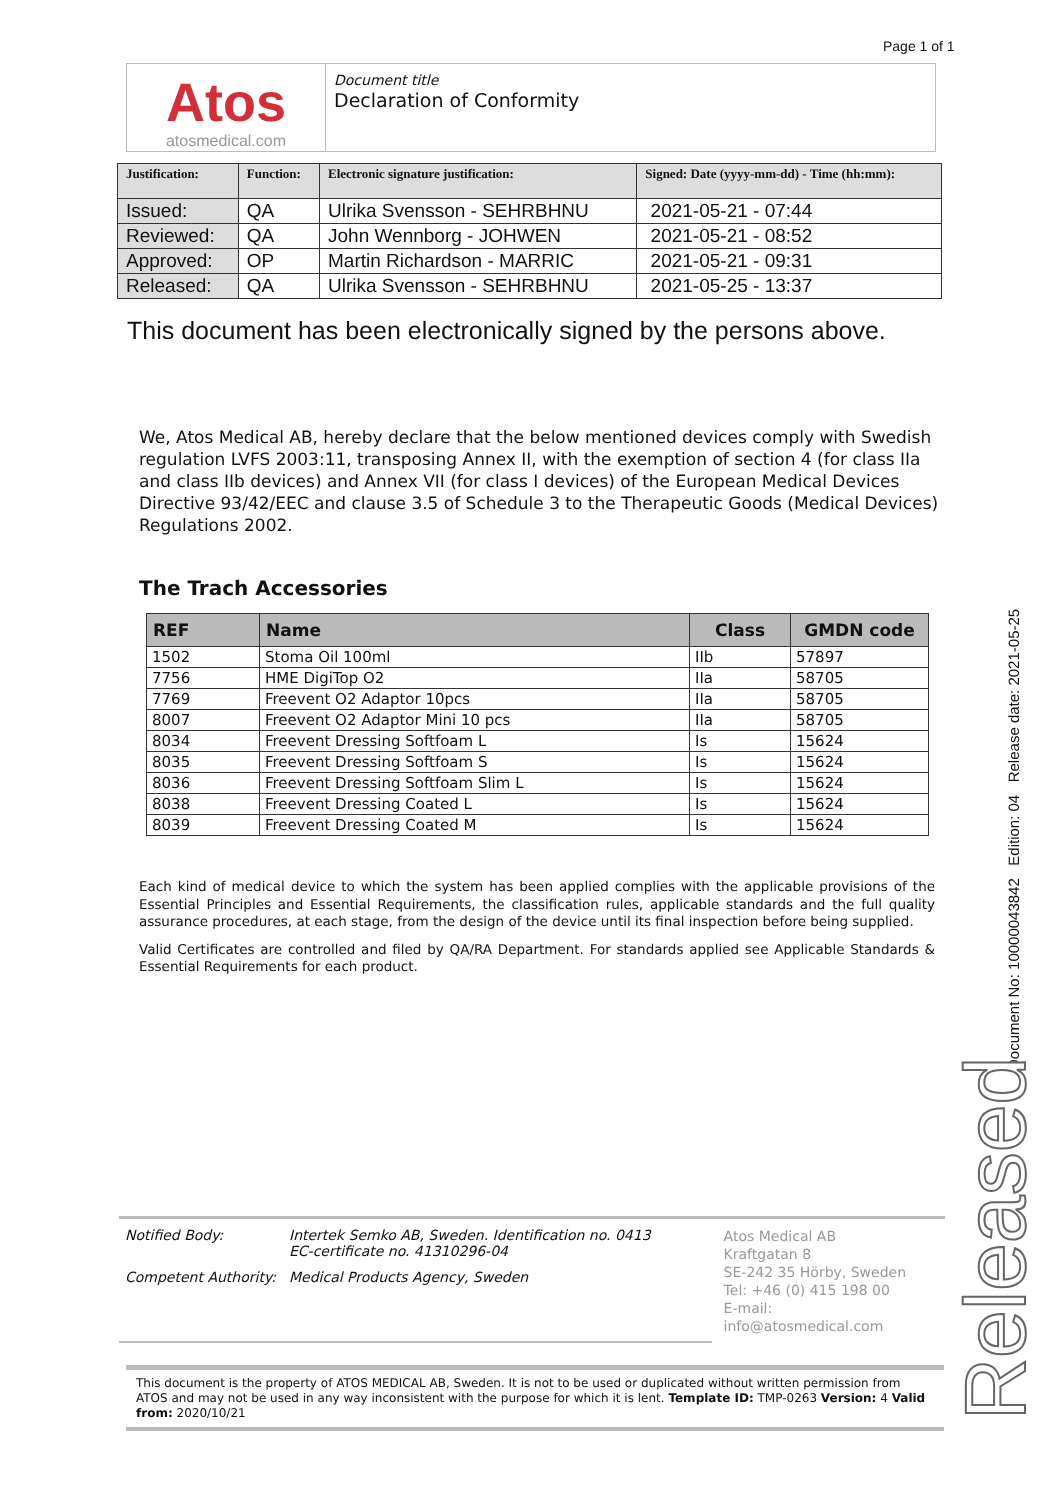Page 1 of 1
Atos
atosmedical.com
Document title
Declaration of Conformity
| Justification: | Function: | Electronic signature justification: | Signed: Date (yyyy-mm-dd) - Time (hh:mm): |
| --- | --- | --- | --- |
| Issued: | QA | Ulrika Svensson - SEHRBHNU | 2021-05-21 - 07:44 |
| Reviewed: | QA | John Wennborg - JOHWEN | 2021-05-21 - 08:52 |
| Approved: | OP | Martin Richardson - MARRIC | 2021-05-21 - 09:31 |
| Released: | QA | Ulrika Svensson - SEHRBHNU | 2021-05-25 - 13:37 |
This document has been electronically signed by the persons above.
We, Atos Medical AB, hereby declare that the below mentioned devices comply with Swedish regulation LVFS 2003:11, transposing Annex II, with the exemption of section 4 (for class IIa and class IIb devices) and Annex VII (for class I devices) of the European Medical Devices Directive 93/42/EEC and clause 3.5 of Schedule 3 to the Therapeutic Goods (Medical Devices) Regulations 2002.
The Trach Accessories
| REF | Name | Class | GMDN code |
| --- | --- | --- | --- |
| 1502 | Stoma Oil 100ml | IIb | 57897 |
| 7756 | HME DigiTop O2 | IIa | 58705 |
| 7769 | Freevent O2 Adaptor 10pcs | IIa | 58705 |
| 8007 | Freevent O2 Adaptor Mini 10 pcs | IIa | 58705 |
| 8034 | Freevent Dressing Softfoam L | Is | 15624 |
| 8035 | Freevent Dressing Softfoam S | Is | 15624 |
| 8036 | Freevent Dressing Softfoam Slim L | Is | 15624 |
| 8038 | Freevent Dressing Coated L | Is | 15624 |
| 8039 | Freevent Dressing Coated M | Is | 15624 |
Each kind of medical device to which the system has been applied complies with the applicable provisions of the Essential Principles and Essential Requirements, the classification rules, applicable standards and the full quality assurance procedures, at each stage, from the design of the device until its final inspection before being supplied.
Valid Certificates are controlled and filed by QA/RA Department. For standards applied see Applicable Standards & Essential Requirements for each product.
Notified Body: Intertek Semko AB, Sweden. Identification no. 0413
EC-certificate no. 41310296-04
Competent Authority: Medical Products Agency, Sweden
Atos Medical AB
Kraftgatan 8
SE-242 35 Hörby, Sweden
Tel: +46 (0) 415 198 00
E-mail: info@atosmedical.com
This document is the property of ATOS MEDICAL AB, Sweden. It is not to be used or duplicated without written permission from ATOS and may not be used in any way inconsistent with the purpose for which it is lent. Template ID: TMP-0263 Version: 4 Valid from: 2020/10/21
Document No: 10000043842 Edition: 04 Release date: 2021-05-25
Released